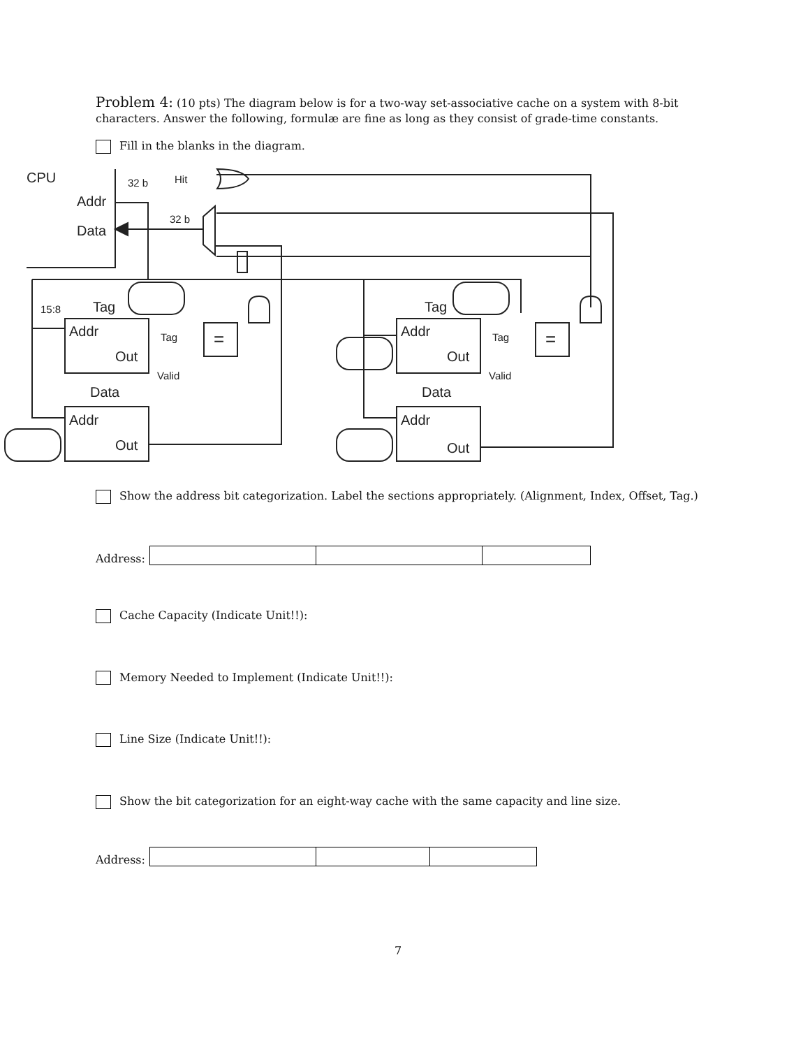Problem 4: (10 pts) The diagram below is for a two-way set-associative cache on a system with 8-bit characters. Answer the following, formulæ are fine as long as they consist of grade-time constants.
Fill in the blanks in the diagram.
CPU
32 b
Hit
Addr
Data
32 b
15:8
Tag
Tag
Addr
Addr
Out
Out
Tag
Tag
Valid
Valid
Data
Data
Addr
Addr
Out
Out
=
=
Show the address bit categorization. Label the sections appropriately. (Alignment, Index, Offset, Tag.)
Address:
Cache Capacity (Indicate Unit!!):
Memory Needed to Implement (Indicate Unit!!):
Line Size (Indicate Unit!!):
Show the bit categorization for an eight-way cache with the same capacity and line size.
Address:
7